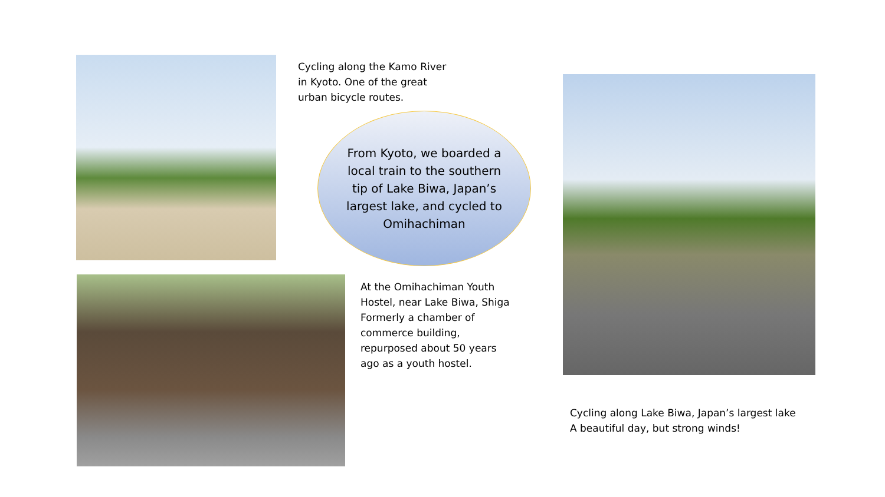Cycling along the Kamo River
in Kyoto. One of the great
urban bicycle routes.
From Kyoto, we boarded a local train to the southern tip of Lake Biwa, Japan’s largest lake, and cycled to Omihachiman
At the Omihachiman Youth
Hostel, near Lake Biwa, Shiga
Formerly a chamber of
commerce building,
repurposed about 50 years
ago as a youth hostel.
Cycling along Lake Biwa, Japan’s largest lake
A beautiful day, but strong winds!